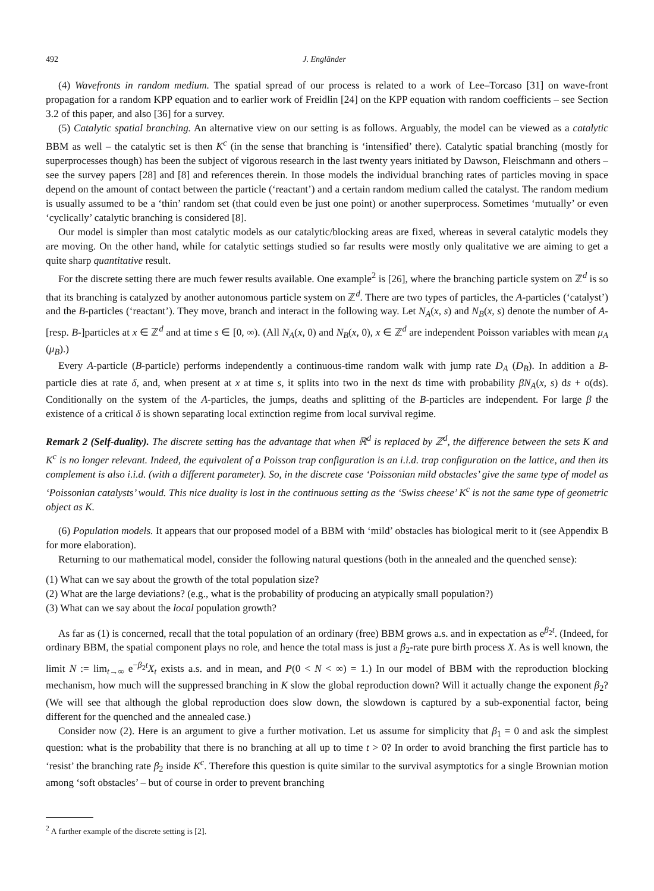492 J. Engländer
(4) Wavefronts in random medium. The spatial spread of our process is related to a work of Lee–Torcaso [31] on wave-front propagation for a random KPP equation and to earlier work of Freidlin [24] on the KPP equation with random coefficients – see Section 3.2 of this paper, and also [36] for a survey.
(5) Catalytic spatial branching. An alternative view on our setting is as follows. Arguably, the model can be viewed as a catalytic BBM as well – the catalytic set is then K<sup>c</sup> (in the sense that branching is ‘intensified’ there). Catalytic spatial branching (mostly for superprocesses though) has been the subject of vigorous research in the last twenty years initiated by Dawson, Fleischmann and others – see the survey papers [28] and [8] and references therein. In those models the individual branching rates of particles moving in space depend on the amount of contact between the particle (‘reactant’) and a certain random medium called the catalyst. The random medium is usually assumed to be a ‘thin’ random set (that could even be just one point) or another superprocess. Sometimes ‘mutually’ or even ‘cyclically’ catalytic branching is considered [8].
Our model is simpler than most catalytic models as our catalytic/blocking areas are fixed, whereas in several catalytic models they are moving. On the other hand, while for catalytic settings studied so far results were mostly only qualitative we are aiming to get a quite sharp quantitative result.
For the discrete setting there are much fewer results available. One example<sup>2</sup> is [26], where the branching particle system on ℤ<sup>d</sup> is so that its branching is catalyzed by another autonomous particle system on ℤ<sup>d</sup>. There are two types of particles, the A-particles (‘catalyst’) and the B-particles (‘reactant’). They move, branch and interact in the following way. Let N<sub>A</sub>(x, s) and N<sub>B</sub>(x, s) denote the number of A- [resp. B-]particles at x ∈ ℤ<sup>d</sup> and at time s ∈ [0, ∞). (All N<sub>A</sub>(x, 0) and N<sub>B</sub>(x, 0), x ∈ ℤ<sup>d</sup> are independent Poisson variables with mean μ<sub>A</sub> (μ<sub>B</sub>).)
Every A-particle (B-particle) performs independently a continuous-time random walk with jump rate D<sub>A</sub> (D<sub>B</sub>). In addition a B-particle dies at rate δ, and, when present at x at time s, it splits into two in the next ds time with probability βN<sub>A</sub>(x, s) ds + o(ds). Conditionally on the system of the A-particles, the jumps, deaths and splitting of the B-particles are independent. For large β the existence of a critical δ is shown separating local extinction regime from local survival regime.
Remark 2 (Self-duality). The discrete setting has the advantage that when ℝ<sup>d</sup> is replaced by ℤ<sup>d</sup>, the difference between the sets K and K<sup>c</sup> is no longer relevant. Indeed, the equivalent of a Poisson trap configuration is an i.i.d. trap configuration on the lattice, and then its complement is also i.i.d. (with a different parameter). So, in the discrete case ‘Poissonian mild obstacles’ give the same type of model as ‘Poissonian catalysts’ would. This nice duality is lost in the continuous setting as the ‘Swiss cheese’ K<sup>c</sup> is not the same type of geometric object as K.
(6) Population models. It appears that our proposed model of a BBM with ‘mild’ obstacles has biological merit to it (see Appendix B for more elaboration).
Returning to our mathematical model, consider the following natural questions (both in the annealed and the quenched sense):
(1) What can we say about the growth of the total population size?
(2) What are the large deviations? (e.g., what is the probability of producing an atypically small population?)
(3) What can we say about the local population growth?
As far as (1) is concerned, recall that the total population of an ordinary (free) BBM grows a.s. and in expectation as e<sup>β<sub>2</sub>t</sup>. (Indeed, for ordinary BBM, the spatial component plays no role, and hence the total mass is just a β<sub>2</sub>-rate pure birth process X. As is well known, the limit N := lim<sub>t→∞</sub> e<sup>−β<sub>2</sub>t</sup>X<sub>t</sub> exists a.s. and in mean, and P(0 < N < ∞) = 1.) In our model of BBM with the reproduction blocking mechanism, how much will the suppressed branching in K slow the global reproduction down? Will it actually change the exponent β<sub>2</sub>? (We will see that although the global reproduction does slow down, the slowdown is captured by a sub-exponential factor, being different for the quenched and the annealed case.)
Consider now (2). Here is an argument to give a further motivation. Let us assume for simplicity that β<sub>1</sub> = 0 and ask the simplest question: what is the probability that there is no branching at all up to time t > 0? In order to avoid branching the first particle has to ‘resist’ the branching rate β<sub>2</sub> inside K<sup>c</sup>. Therefore this question is quite similar to the survival asymptotics for a single Brownian motion among ‘soft obstacles’ – but of course in order to prevent branching
<sup>2</sup> A further example of the discrete setting is [2].